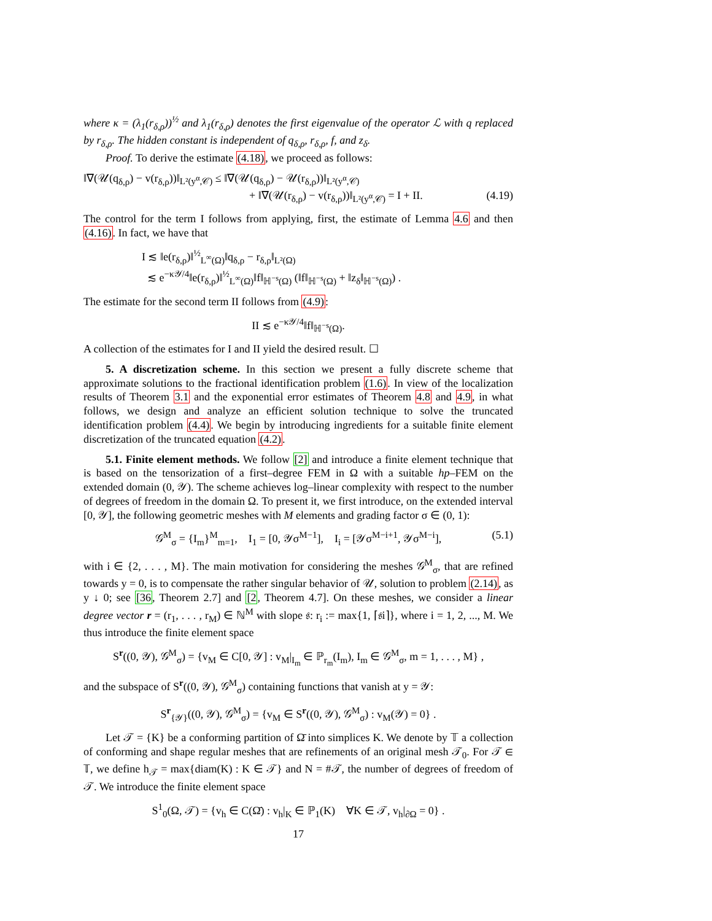where κ = (λ<sub>1</sub>(r<sub>δ,ρ</sub>))<sup>½</sup> and λ<sub>1</sub>(r<sub>δ,ρ</sub>) denotes the first eigenvalue of the operator ℒ with q replaced by r<sub>δ,ρ</sub>. The hidden constant is independent of q<sub>δ,ρ</sub>, r<sub>δ,ρ</sub>, f, and z<sub>δ</sub>.
Proof. To derive the estimate (4.18), we proceed as follows:
‖∇(𝒰(q<sub>δ,ρ</sub>) − v(r<sub>δ,ρ</sub>))‖<sub>L²(y<sup>α</sup>,𝒞)</sub> ≤ ‖∇(𝒰(q<sub>δ,ρ</sub>) − 𝒰(r<sub>δ,ρ</sub>))‖<sub>L²(y<sup>α</sup>,𝒞)</sub>
+ ‖∇(𝒰(r<sub>δ,ρ</sub>) − v(r<sub>δ,ρ</sub>))‖<sub>L²(y<sup>α</sup>,𝒞)</sub> = I + II. (4.19)
The control for the term I follows from applying, first, the estimate of Lemma 4.6 and then (4.16). In fact, we have that
I ≲ ‖e(r<sub>δ,ρ</sub>)‖<sup>½</sup><sub>L<sup>∞</sup>(Ω)</sub>‖q<sub>δ,ρ</sub> − r<sub>δ,ρ</sub>‖<sub>L²(Ω)</sub>
≲ e<sup>−κ𝒴/4</sup>‖e(r<sub>δ,ρ</sub>)‖<sup>½</sup><sub>L<sup>∞</sup>(Ω)</sub>‖f‖<sub>ℍ<sup>−s</sup>(Ω)</sub> (‖f‖<sub>ℍ<sup>−s</sup>(Ω)</sub> + ‖z<sub>δ</sub>‖<sub>ℍ<sup>−s</sup>(Ω)</sub>) .
The estimate for the second term II follows from (4.9):
II ≲ e<sup>−κ𝒴/4</sup>‖f‖<sub>ℍ<sup>−s</sup>(Ω)</sub>.
A collection of the estimates for I and II yield the desired result. ☐
5. A discretization scheme. In this section we present a fully discrete scheme that approximate solutions to the fractional identification problem (1.6). In view of the localization results of Theorem 3.1 and the exponential error estimates of Theorem 4.8 and 4.9, in what follows, we design and analyze an efficient solution technique to solve the truncated identification problem (4.4). We begin by introducing ingredients for a suitable finite element discretization of the truncated equation (4.2).
5.1. Finite element methods. We follow [2] and introduce a finite element technique that is based on the tensorization of a first–degree FEM in Ω with a suitable hp–FEM on the extended domain (0, 𝒴). The scheme achieves log–linear complexity with respect to the number of degrees of freedom in the domain Ω. To present it, we first introduce, on the extended interval [0, 𝒴], the following geometric meshes with M elements and grading factor σ ∈ (0, 1):
𝒢<sup>M</sup><sub>σ</sub> = {I<sub>m</sub>}<sup>M</sup><sub>m=1</sub>, I<sub>1</sub> = [0, 𝒴σ<sup>M−1</sup>], I<sub>i</sub> = [𝒴σ<sup>M−i+1</sup>, 𝒴σ<sup>M−i</sup>], (5.1)
with i ∈ {2, . . . , M}. The main motivation for considering the meshes 𝒢<sup>M</sup><sub>σ</sub>, that are refined towards y = 0, is to compensate the rather singular behavior of 𝒰, solution to problem (2.14), as y ↓ 0; see [36, Theorem 2.7] and [2, Theorem 4.7]. On these meshes, we consider a linear degree vector r = (r<sub>1</sub>, . . . , r<sub>M</sub>) ∈ ℕ<sup>M</sup> with slope 𝔰: r<sub>i</sub> := max{1, ⌈𝔰i⌉}, where i = 1, 2, ..., M. We thus introduce the finite element space
S<sup>r</sup>((0, 𝒴), 𝒢<sup>M</sup><sub>σ</sub>) = {v<sub>M</sub> ∈ C[0, 𝒴] : v<sub>M</sub>|<sub>I<sub>m</sub></sub> ∈ ℙ<sub>r<sub>m</sub></sub>(I<sub>m</sub>), I<sub>m</sub> ∈ 𝒢<sup>M</sup><sub>σ</sub>, m = 1, . . . , M} ,
and the subspace of S<sup>r</sup>((0, 𝒴), 𝒢<sup>M</sup><sub>σ</sub>) containing functions that vanish at y = 𝒴:
S<sup>r</sup><sub>{𝒴}</sub>((0, 𝒴), 𝒢<sup>M</sup><sub>σ</sub>) = {v<sub>M</sub> ∈ S<sup>r</sup>((0, 𝒴), 𝒢<sup>M</sup><sub>σ</sub>) : v<sub>M</sub>(𝒴) = 0} .
Let 𝒯 = {K} be a conforming partition of Ω̄ into simplices K. We denote by 𝕋 a collection of conforming and shape regular meshes that are refinements of an original mesh 𝒯<sub>0</sub>. For 𝒯 ∈ 𝕋, we define h<sub>𝒯</sub> = max{diam(K) : K ∈ 𝒯} and N = #𝒯, the number of degrees of freedom of 𝒯. We introduce the finite element space
S<sup>1</sup><sub>0</sub>(Ω, 𝒯) = {v<sub>h</sub> ∈ C(Ω̄) : v<sub>h</sub>|<sub>K</sub> ∈ ℙ<sub>1</sub>(K) ∀K ∈ 𝒯, v<sub>h</sub>|<sub>∂Ω</sub> = 0} .
17